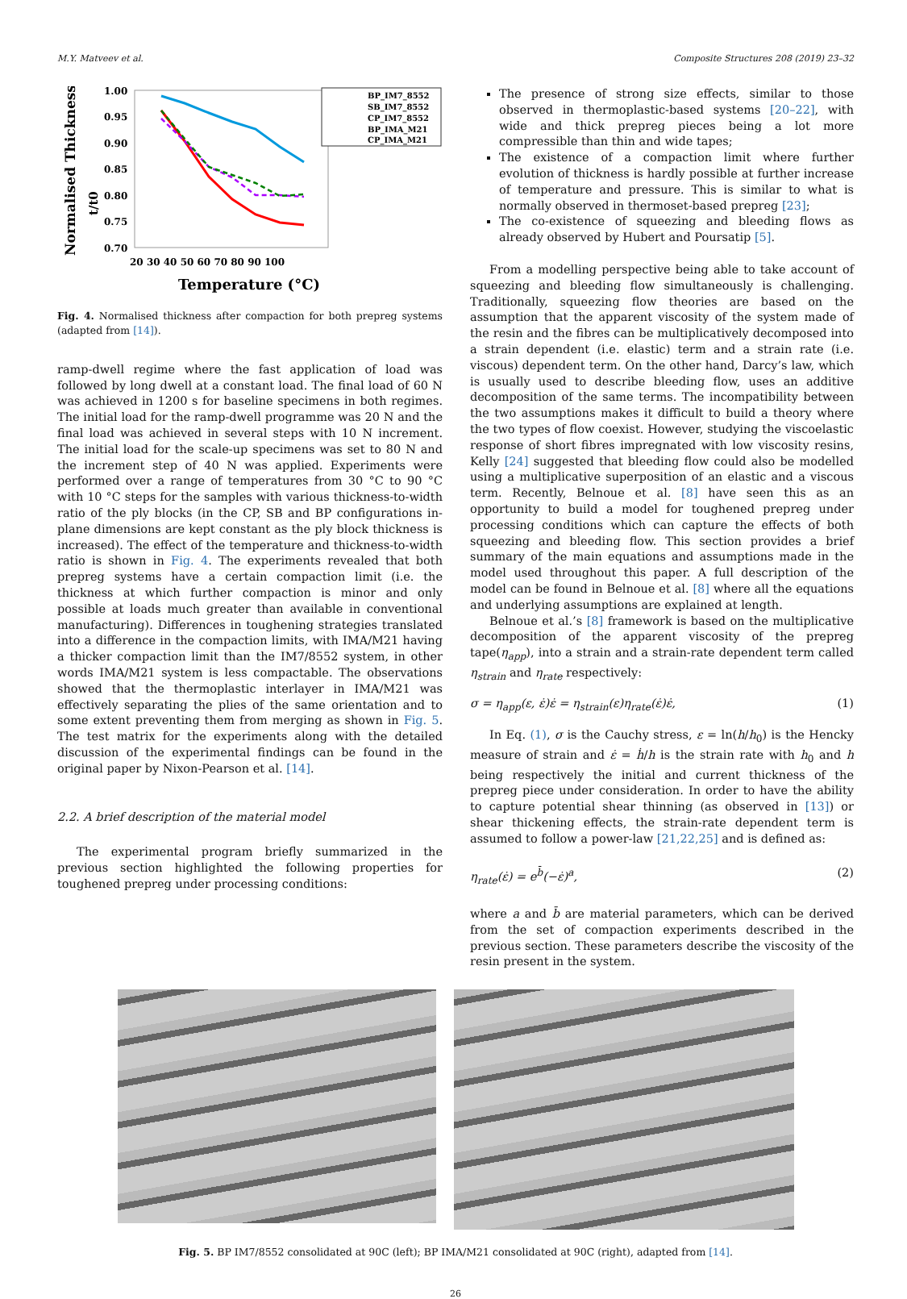M.Y. Matveev et al. Composite Structures 208 (2019) 23–32
Normalised Thickness
t/t0
1.00
0.95
0.90
0.85
0.80
0.75
0.70
20 30 40 50 60 70 80 90 100
BP_IM7_8552
SB_IM7_8552
CP_IM7_8552
BP_IMA_M21
CP_IMA_M21
Temperature (°C)
Fig. 4. Normalised thickness after compaction for both prepreg systems (adapted from [14]).
ramp-dwell regime where the fast application of load was followed by long dwell at a constant load. The final load of 60 N was achieved in 1200 s for baseline specimens in both regimes. The initial load for the ramp-dwell programme was 20 N and the final load was achieved in several steps with 10 N increment. The initial load for the scale-up specimens was set to 80 N and the increment step of 40 N was applied. Experiments were performed over a range of temperatures from 30 °C to 90 °C with 10 °C steps for the samples with various thickness-to-width ratio of the ply blocks (in the CP, SB and BP configurations in-plane dimensions are kept constant as the ply block thickness is increased). The effect of the temperature and thickness-to-width ratio is shown in Fig. 4. The experiments revealed that both prepreg systems have a certain compaction limit (i.e. the thickness at which further compaction is minor and only possible at loads much greater than available in conventional manufacturing). Differences in toughening strategies translated into a difference in the compaction limits, with IMA/M21 having a thicker compaction limit than the IM7/8552 system, in other words IMA/M21 system is less compactable. The observations showed that the thermoplastic interlayer in IMA/M21 was effectively separating the plies of the same orientation and to some extent preventing them from merging as shown in Fig. 5. The test matrix for the experiments along with the detailed discussion of the experimental findings can be found in the original paper by Nixon-Pearson et al. [14].
2.2. A brief description of the material model
The experimental program briefly summarized in the previous section highlighted the following properties for toughened prepreg under processing conditions:
The presence of strong size effects, similar to those observed in thermoplastic-based systems [20–22], with wide and thick prepreg pieces being a lot more compressible than thin and wide tapes;
The existence of a compaction limit where further evolution of thickness is hardly possible at further increase of temperature and pressure. This is similar to what is normally observed in thermoset-based prepreg [23];
The co-existence of squeezing and bleeding flows as already observed by Hubert and Poursatip [5].
From a modelling perspective being able to take account of squeezing and bleeding flow simultaneously is challenging. Traditionally, squeezing flow theories are based on the assumption that the apparent viscosity of the system made of the resin and the fibres can be multiplicatively decomposed into a strain dependent (i.e. elastic) term and a strain rate (i.e. viscous) dependent term. On the other hand, Darcy’s law, which is usually used to describe bleeding flow, uses an additive decomposition of the same terms. The incompatibility between the two assumptions makes it difficult to build a theory where the two types of flow coexist. However, studying the viscoelastic response of short fibres impregnated with low viscosity resins, Kelly [24] suggested that bleeding flow could also be modelled using a multiplicative superposition of an elastic and a viscous term. Recently, Belnoue et al. [8] have seen this as an opportunity to build a model for toughened prepreg under processing conditions which can capture the effects of both squeezing and bleeding flow. This section provides a brief summary of the main equations and assumptions made in the model used throughout this paper. A full description of the model can be found in Belnoue et al. [8] where all the equations and underlying assumptions are explained at length.
Belnoue et al.’s [8] framework is based on the multiplicative decomposition of the apparent viscosity of the prepreg tape(η<sub>app</sub>), into a strain and a strain-rate dependent term called η<sub>strain</sub> and η<sub>rate</sub> respectively:
σ = η<sub>app</sub>(ε, ε̇)ε̇ = η<sub>strain</sub>(ε)η<sub>rate</sub>(ε̇)ε̇, (1)
In Eq. (1), σ is the Cauchy stress, ε = ln(h/h<sub>0</sub>) is the Hencky measure of strain and ε̇ = ḣ/h is the strain rate with h<sub>0</sub> and h being respectively the initial and current thickness of the prepreg piece under consideration. In order to have the ability to capture potential shear thinning (as observed in [13]) or shear thickening effects, the strain-rate dependent term is assumed to follow a power-law [21,22,25] and is defined as:
η<sub>rate</sub>(ε̇) = e<sup>b̄</sup>(−ε̇)<sup>a</sup>, (2)
where a and b̄ are material parameters, which can be derived from the set of compaction experiments described in the previous section. These parameters describe the viscosity of the resin present in the system.
Fig. 5. BP IM7/8552 consolidated at 90C (left); BP IMA/M21 consolidated at 90C (right), adapted from [14].
26